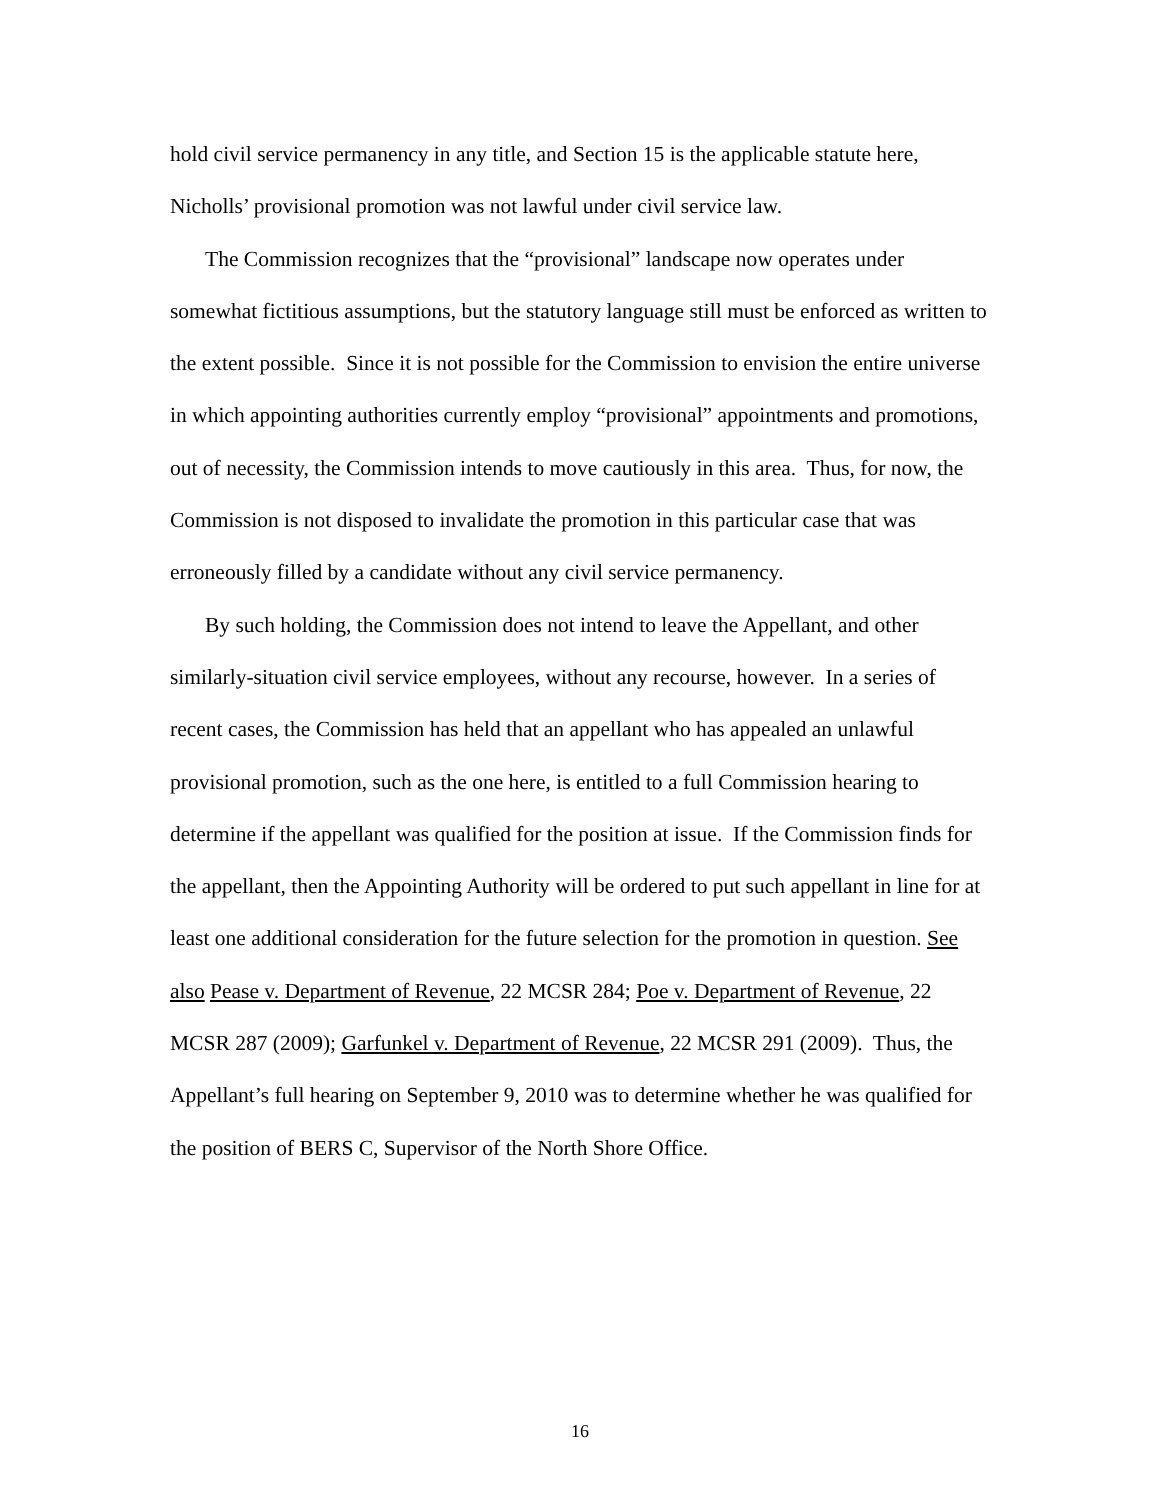hold civil service permanency in any title, and Section 15 is the applicable statute here, Nicholls’ provisional promotion was not lawful under civil service law.
The Commission recognizes that the “provisional” landscape now operates under somewhat fictitious assumptions, but the statutory language still must be enforced as written to the extent possible. Since it is not possible for the Commission to envision the entire universe in which appointing authorities currently employ “provisional” appointments and promotions, out of necessity, the Commission intends to move cautiously in this area. Thus, for now, the Commission is not disposed to invalidate the promotion in this particular case that was erroneously filled by a candidate without any civil service permanency.
By such holding, the Commission does not intend to leave the Appellant, and other similarly-situation civil service employees, without any recourse, however. In a series of recent cases, the Commission has held that an appellant who has appealed an unlawful provisional promotion, such as the one here, is entitled to a full Commission hearing to determine if the appellant was qualified for the position at issue. If the Commission finds for the appellant, then the Appointing Authority will be ordered to put such appellant in line for at least one additional consideration for the future selection for the promotion in question. See also Pease v. Department of Revenue, 22 MCSR 284; Poe v. Department of Revenue, 22 MCSR 287 (2009); Garfunkel v. Department of Revenue, 22 MCSR 291 (2009). Thus, the Appellant’s full hearing on September 9, 2010 was to determine whether he was qualified for the position of BERS C, Supervisor of the North Shore Office.
16